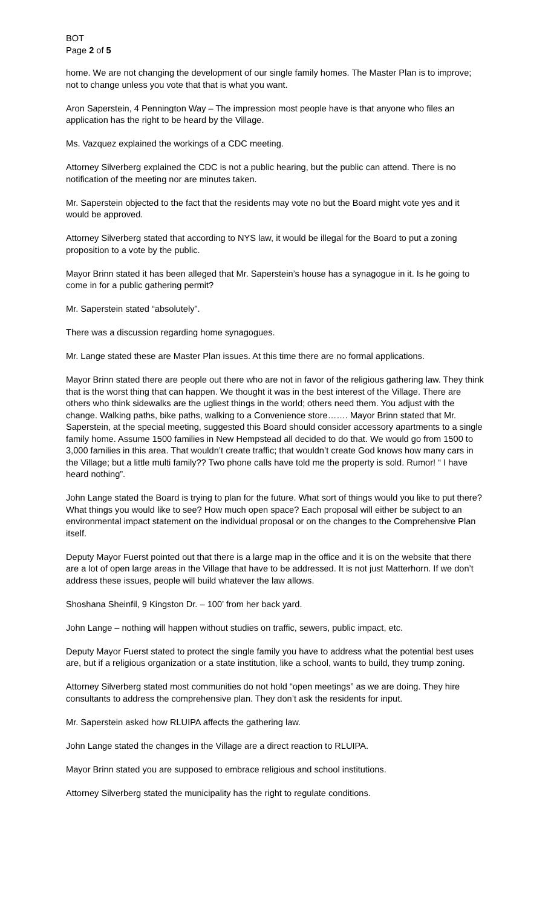BOT
Page 2 of 5
home. We are not changing the development of our single family homes. The Master Plan is to improve; not to change unless you vote that that is what you want.
Aron Saperstein, 4 Pennington Way – The impression most people have is that anyone who files an application has the right to be heard by the Village.
Ms. Vazquez explained the workings of a CDC meeting.
Attorney Silverberg explained the CDC is not a public hearing, but the public can attend. There is no notification of the meeting nor are minutes taken.
Mr. Saperstein objected to the fact that the residents may vote no but the Board might vote yes and it would be approved.
Attorney Silverberg stated that according to NYS law, it would be illegal for the Board to put a zoning proposition to a vote by the public.
Mayor Brinn stated it has been alleged that Mr. Saperstein’s house has a synagogue in it. Is he going to come in for a public gathering permit?
Mr. Saperstein stated “absolutely”.
There was a discussion regarding home synagogues.
Mr. Lange stated these are Master Plan issues. At this time there are no formal applications.
Mayor Brinn stated there are people out there who are not in favor of the religious gathering law. They think that is the worst thing that can happen. We thought it was in the best interest of the Village. There are others who think sidewalks are the ugliest things in the world; others need them. You adjust with the change. Walking paths, bike paths, walking to a Convenience store……. Mayor Brinn stated that Mr. Saperstein, at the special meeting, suggested this Board should consider accessory apartments to a single family home. Assume 1500 families in New Hempstead all decided to do that. We would go from 1500 to 3,000 families in this area. That wouldn’t create traffic; that wouldn’t create God knows how many cars in the Village; but a little multi family?? Two phone calls have told me the property is sold. Rumor! “ I have heard nothing”.
John Lange stated the Board is trying to plan for the future. What sort of things would you like to put there? What things you would like to see? How much open space? Each proposal will either be subject to an environmental impact statement on the individual proposal or on the changes to the Comprehensive Plan itself.
Deputy Mayor Fuerst pointed out that there is a large map in the office and it is on the website that there are a lot of open large areas in the Village that have to be addressed. It is not just Matterhorn. If we don’t address these issues, people will build whatever the law allows.
Shoshana Sheinfil, 9 Kingston Dr. – 100’ from her back yard.
John Lange – nothing will happen without studies on traffic, sewers, public impact, etc.
Deputy Mayor Fuerst stated to protect the single family you have to address what the potential best uses are, but if a religious organization or a state institution, like a school, wants to build, they trump zoning.
Attorney Silverberg stated most communities do not hold “open meetings” as we are doing. They hire consultants to address the comprehensive plan. They don’t ask the residents for input.
Mr. Saperstein asked how RLUIPA affects the gathering law.
John Lange stated the changes in the Village are a direct reaction to RLUIPA.
Mayor Brinn stated you are supposed to embrace religious and school institutions.
Attorney Silverberg stated the municipality has the right to regulate conditions.